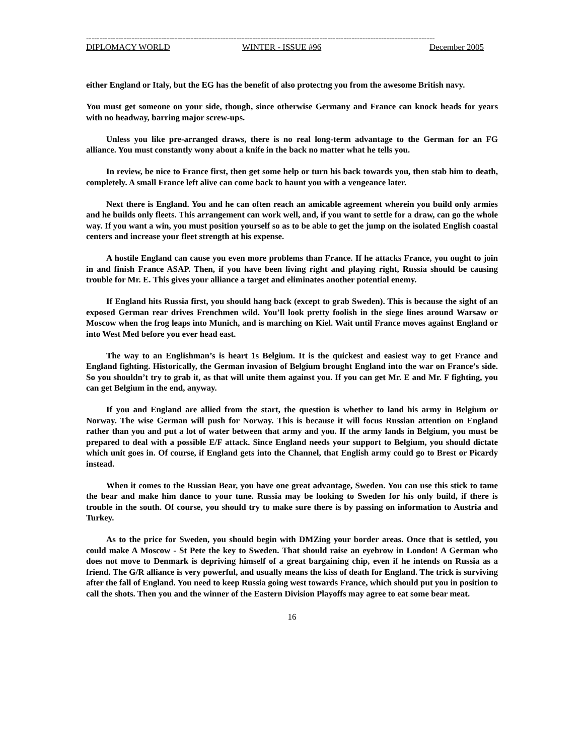----------------------------------------------------------------------------------------------------------------------------------
DIPLOMACY WORLD WINTER - ISSUE #96 December 2005
either England or Italy, but the EG has the benefit of also protectng you from the awesome British navy.
You must get someone on your side, though, since otherwise Germany and France can knock heads for years with no headway, barring major screw-ups.
Unless you like pre-arranged draws, there is no real long-term advantage to the German for an FG alliance. You must constantly wony about a knife in the back no matter what he tells you.
In review, be nice to France first, then get some help or turn his back towards you, then stab him to death, completely. A small France left alive can come back to haunt you with a vengeance later.
Next there is England. You and he can often reach an amicable agreement wherein you build only armies and he builds only fleets. This arrangement can work well, and, if you want to settle for a draw, can go the whole way. If you want a win, you must position yourself so as to be able to get the jump on the isolated English coastal centers and increase your fleet strength at his expense.
A hostile England can cause you even more problems than France. If he attacks France, you ought to join in and finish France ASAP. Then, if you have been living right and playing right, Russia should be causing trouble for Mr. E. This gives your alliance a target and eliminates another potential enemy.
If England hits Russia first, you should hang back (except to grab Sweden). This is because the sight of an exposed German rear drives Frenchmen wild. You’ll look pretty foolish in the siege lines around Warsaw or Moscow when the frog leaps into Munich, and is marching on Kiel. Wait until France moves against England or into West Med before you ever head east.
The way to an Englishman’s is heart 1s Belgium. It is the quickest and easiest way to get France and England fighting. Historically, the German invasion of Belgium brought England into the war on France’s side. So you shouldn’t try to grab it, as that will unite them against you. If you can get Mr. E and Mr. F fighting, you can get Belgium in the end, anyway.
If you and England are allied from the start, the question is whether to land his army in Belgium or Norway. The wise German will push for Norway. This is because it will focus Russian attention on England rather than you and put a lot of water between that army and you. If the army lands in Belgium, you must be prepared to deal with a possible E/F attack. Since England needs your support to Belgium, you should dictate which unit goes in. Of course, if England gets into the Channel, that English army could go to Brest or Picardy instead.
When it comes to the Russian Bear, you have one great advantage, Sweden. You can use this stick to tame the bear and make him dance to your tune. Russia may be looking to Sweden for his only build, if there is trouble in the south. Of course, you should try to make sure there is by passing on information to Austria and Turkey.
As to the price for Sweden, you should begin with DMZing your border areas. Once that is settled, you could make A Moscow - St Pete the key to Sweden. That should raise an eyebrow in London! A German who does not move to Denmark is depriving himself of a great bargaining chip, even if he intends on Russia as a friend. The G/R alliance is very powerful, and usually means the kiss of death for England. The trick is surviving after the fall of England. You need to keep Russia going west towards France, which should put you in position to call the shots. Then you and the winner of the Eastern Division Playoffs may agree to eat some bear meat.
16